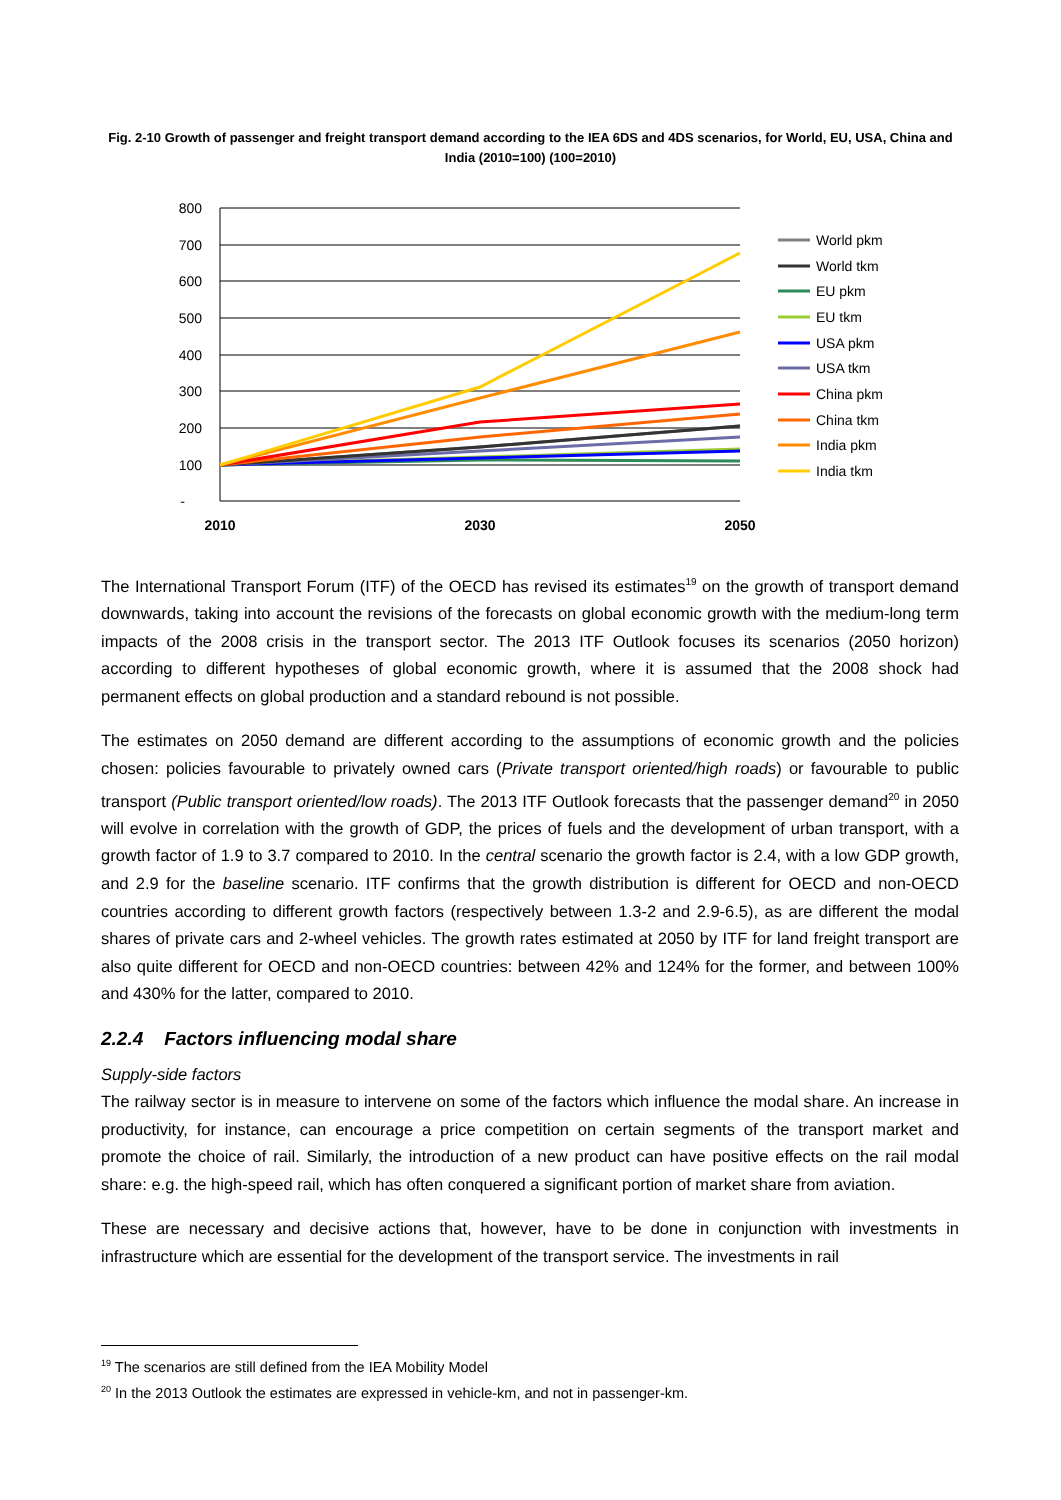Fig. 2-10 Growth of passenger and freight transport demand according to the IEA 6DS and 4DS scenarios, for World, EU, USA, China and India (2010=100) (100=2010)
800
700
600
500
400
300
200
100
-
2010
2030
2050
World pkm
World tkm
EU pkm
EU tkm
USA pkm
USA tkm
China pkm
China tkm
India pkm
India tkm
The International Transport Forum (ITF) of the OECD has revised its estimates<sup>19</sup> on the growth of transport demand downwards, taking into account the revisions of the forecasts on global economic growth with the medium-long term impacts of the 2008 crisis in the transport sector. The 2013 ITF Outlook focuses its scenarios (2050 horizon) according to different hypotheses of global economic growth, where it is assumed that the 2008 shock had permanent effects on global production and a standard rebound is not possible.
The estimates on 2050 demand are different according to the assumptions of economic growth and the policies chosen: policies favourable to privately owned cars (Private transport oriented/high roads) or favourable to public transport (Public transport oriented/low roads). The 2013 ITF Outlook forecasts that the passenger demand<sup>20</sup> in 2050 will evolve in correlation with the growth of GDP, the prices of fuels and the development of urban transport, with a growth factor of 1.9 to 3.7 compared to 2010. In the central scenario the growth factor is 2.4, with a low GDP growth, and 2.9 for the baseline scenario. ITF confirms that the growth distribution is different for OECD and non-OECD countries according to different growth factors (respectively between 1.3-2 and 2.9-6.5), as are different the modal shares of private cars and 2-wheel vehicles. The growth rates estimated at 2050 by ITF for land freight transport are also quite different for OECD and non-OECD countries: between 42% and 124% for the former, and between 100% and 430% for the latter, compared to 2010.
2.2.4 Factors influencing modal share
Supply-side factors
The railway sector is in measure to intervene on some of the factors which influence the modal share. An increase in productivity, for instance, can encourage a price competition on certain segments of the transport market and promote the choice of rail. Similarly, the introduction of a new product can have positive effects on the rail modal share: e.g. the high-speed rail, which has often conquered a significant portion of market share from aviation.
These are necessary and decisive actions that, however, have to be done in conjunction with investments in infrastructure which are essential for the development of the transport service. The investments in rail
<sup>19</sup> The scenarios are still defined from the IEA Mobility Model
<sup>20</sup> In the 2013 Outlook the estimates are expressed in vehicle-km, and not in passenger-km.